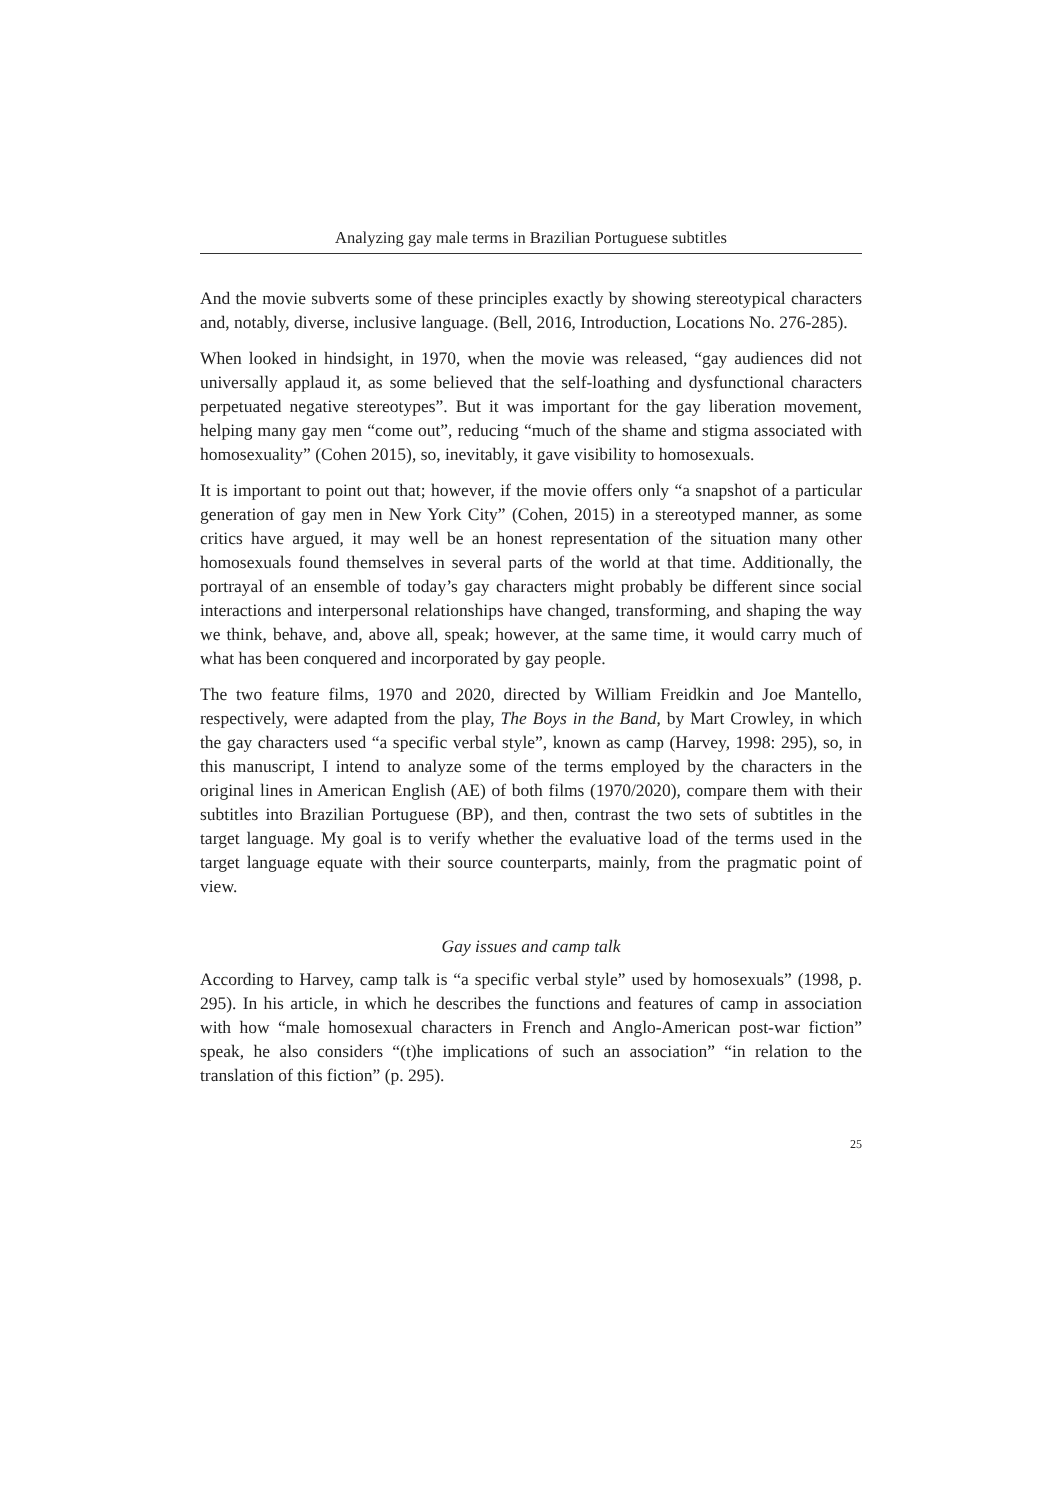Analyzing gay male terms in Brazilian Portuguese subtitles
And the movie subverts some of these principles exactly by showing stereotypical characters and, notably, diverse, inclusive language. (Bell, 2016, Introduction, Locations No. 276-285).
When looked in hindsight, in 1970, when the movie was released, “gay audiences did not universally applaud it, as some believed that the self-loathing and dysfunctional characters perpetuated negative stereotypes”. But it was important for the gay liberation movement, helping many gay men “come out”, reducing “much of the shame and stigma associated with homosexuality” (Cohen 2015), so, inevitably, it gave visibility to homosexuals.
It is important to point out that; however, if the movie offers only “a snapshot of a particular generation of gay men in New York City” (Cohen, 2015) in a stereotyped manner, as some critics have argued, it may well be an honest representation of the situation many other homosexuals found themselves in several parts of the world at that time. Additionally, the portrayal of an ensemble of today’s gay characters might probably be different since social interactions and interpersonal relationships have changed, transforming, and shaping the way we think, behave, and, above all, speak; however, at the same time, it would carry much of what has been conquered and incorporated by gay people.
The two feature films, 1970 and 2020, directed by William Freidkin and Joe Mantello, respectively, were adapted from the play, The Boys in the Band, by Mart Crowley, in which the gay characters used “a specific verbal style”, known as camp (Harvey, 1998: 295), so, in this manuscript, I intend to analyze some of the terms employed by the characters in the original lines in American English (AE) of both films (1970/2020), compare them with their subtitles into Brazilian Portuguese (BP), and then, contrast the two sets of subtitles in the target language. My goal is to verify whether the evaluative load of the terms used in the target language equate with their source counterparts, mainly, from the pragmatic point of view.
Gay issues and camp talk
According to Harvey, camp talk is “a specific verbal style” used by homosexuals” (1998, p. 295). In his article, in which he describes the functions and features of camp in association with how “male homosexual characters in French and Anglo-American post-war fiction” speak, he also considers “(t)he implications of such an association” “in relation to the translation of this fiction” (p. 295).
25